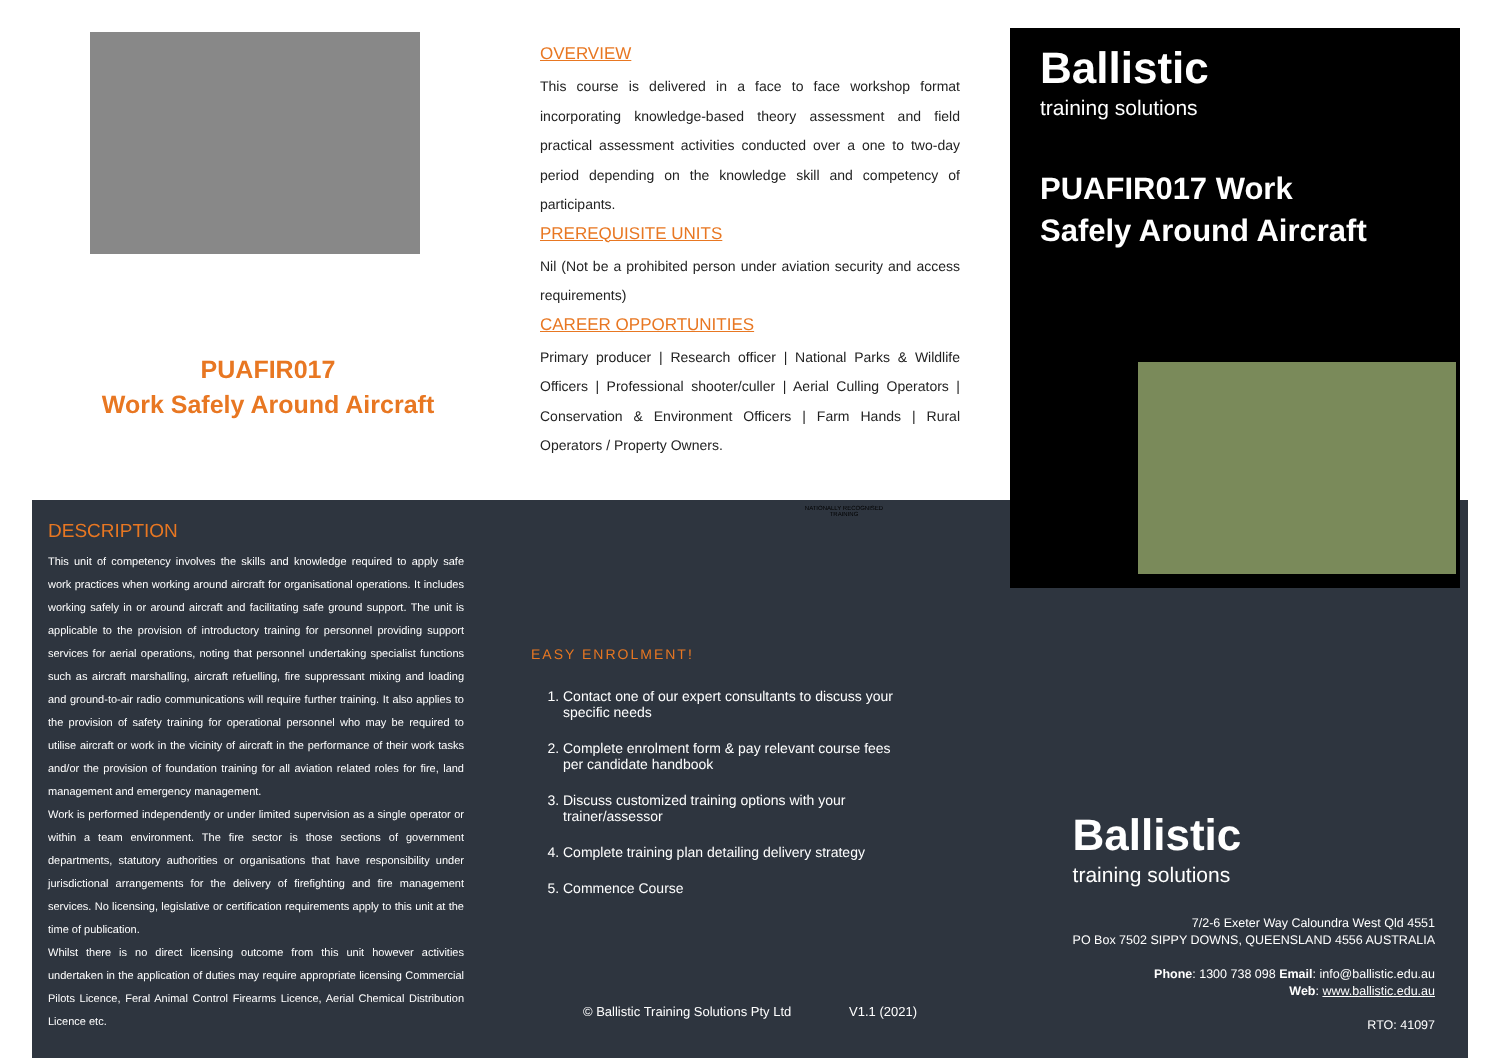PUAFIR017
Work Safely Around Aircraft
DESCRIPTION
This unit of competency involves the skills and knowledge required to apply safe work practices when working around aircraft for organisational operations. It includes working safely in or around aircraft and facilitating safe ground support. The unit is applicable to the provision of introductory training for personnel providing support services for aerial operations, noting that personnel undertaking specialist functions such as aircraft marshalling, aircraft refuelling, fire suppressant mixing and loading and ground-to-air radio communications will require further training. It also applies to the provision of safety training for operational personnel who may be required to utilise aircraft or work in the vicinity of aircraft in the performance of their work tasks and/or the provision of foundation training for all aviation related roles for fire, land management and emergency management.
Work is performed independently or under limited supervision as a single operator or within a team environment. The fire sector is those sections of government departments, statutory authorities or organisations that have responsibility under jurisdictional arrangements for the delivery of firefighting and fire management services. No licensing, legislative or certification requirements apply to this unit at the time of publication.
Whilst there is no direct licensing outcome from this unit however activities undertaken in the application of duties may require appropriate licensing Commercial Pilots Licence, Feral Animal Control Firearms Licence, Aerial Chemical Distribution Licence etc.
OVERVIEW
This course is delivered in a face to face workshop format incorporating knowledge-based theory assessment and field practical assessment activities conducted over a one to two-day period depending on the knowledge skill and competency of participants.
PREREQUISITE UNITS
Nil (Not be a prohibited person under aviation security and access requirements)
CAREER OPPORTUNITIES
Primary producer | Research officer | National Parks & Wildlife Officers | Professional shooter/culler | Aerial Culling Operators | Conservation & Environment Officers | Farm Hands | Rural Operators / Property Owners.
Ballistic
training solutions
PUAFIR017 Work
Safely Around Aircraft
NATIONALLY RECOGNISED TRAINING
EASY ENROLMENT!
1. Contact one of our expert consultants to discuss your specific needs
2. Complete enrolment form & pay relevant course fees per candidate handbook
3. Discuss customized training options with your trainer/assessor
4. Complete training plan detailing delivery strategy
5. Commence Course
© Ballistic Training Solutions Pty Ltd V1.1 (2021)
Ballistic
training solutions
7/2-6 Exeter Way Caloundra West Qld 4551
PO Box 7502 SIPPY DOWNS, QUEENSLAND 4556 AUSTRALIA
Phone: 1300 738 098 Email: info@ballistic.edu.au
Web: www.ballistic.edu.au
RTO: 41097